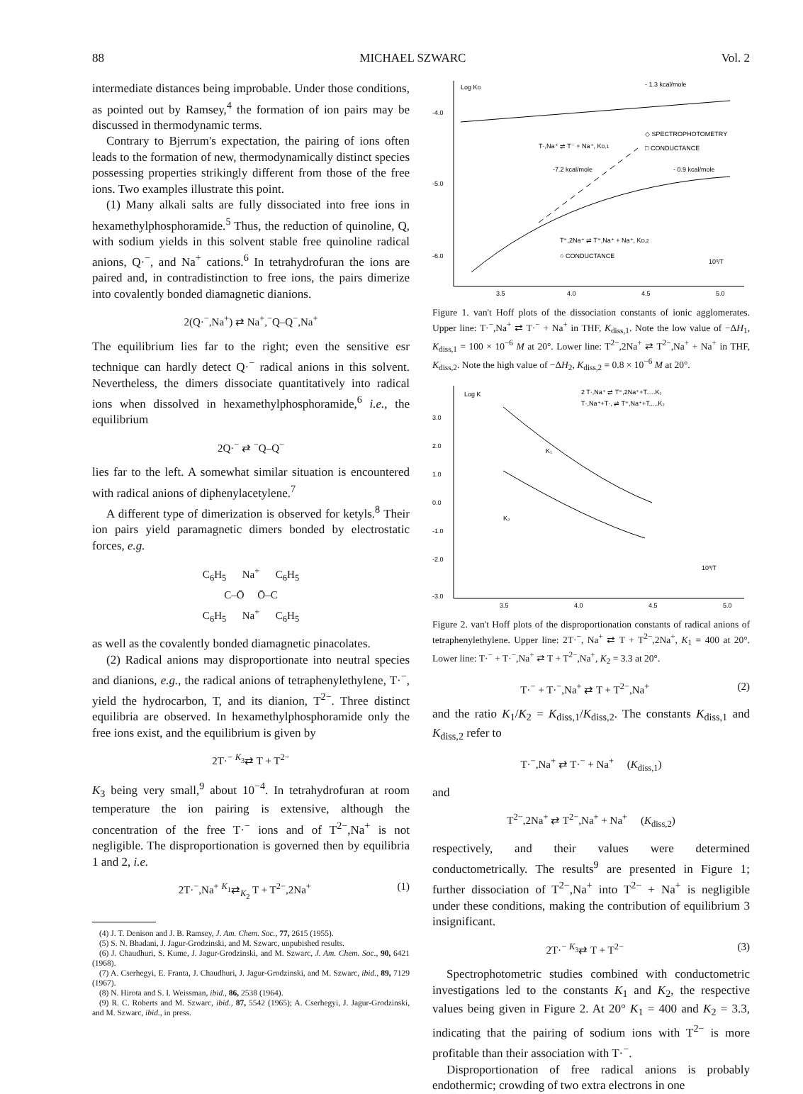88 MICHAEL SZWARC Vol. 2
intermediate distances being improbable. Under those conditions, as pointed out by Ramsey,<sup>4</sup> the formation of ion pairs may be discussed in thermodynamic terms.
Contrary to Bjerrum's expectation, the pairing of ions often leads to the formation of new, thermodynamically distinct species possessing properties strikingly different from those of the free ions. Two examples illustrate this point.
(1) Many alkali salts are fully dissociated into free ions in hexamethylphosphoramide.<sup>5</sup> Thus, the reduction of quinoline, Q, with sodium yields in this solvent stable free quinoline radical anions, Q·<sup>−</sup>, and Na<sup>+</sup> cations.<sup>6</sup> In tetrahydrofuran the ions are paired and, in contradistinction to free ions, the pairs dimerize into covalently bonded diamagnetic dianions.
2(Q·<sup>−</sup>,Na<sup>+</sup>) ⇄ Na<sup>+</sup>,<sup>−</sup>Q–Q<sup>−</sup>,Na<sup>+</sup>
The equilibrium lies far to the right; even the sensitive esr technique can hardly detect Q·<sup>−</sup> radical anions in this solvent. Nevertheless, the dimers dissociate quantitatively into radical ions when dissolved in hexamethylphosphoramide,<sup>6</sup> i.e., the equilibrium
2Q·<sup>−</sup> ⇄ <sup>−</sup>Q–Q<sup>−</sup>
lies far to the left. A somewhat similar situation is encountered with radical anions of diphenylacetylene.<sup>7</sup>
A different type of dimerization is observed for ketyls.<sup>8</sup> Their ion pairs yield paramagnetic dimers bonded by electrostatic forces, e.g.
C<sub>6</sub>H<sub>5</sub> Na<sup>+</sup> C<sub>6</sub>H<sub>5</sub>
C–Ō Ō–C
C<sub>6</sub>H<sub>5</sub> Na<sup>+</sup> C<sub>6</sub>H<sub>5</sub>
as well as the covalently bonded diamagnetic pinacolates.
(2) Radical anions may disproportionate into neutral species and dianions, e.g., the radical anions of tetraphenylethylene, T·<sup>−</sup>, yield the hydrocarbon, T, and its dianion, T<sup>2−</sup>. Three distinct equilibria are observed. In hexamethylphosphoramide only the free ions exist, and the equilibrium is given by
2T·<sup>−</sup> <sup>K<sub>3</sub></sup>⇄ T + T<sup>2−</sup>
K<sub>3</sub> being very small,<sup>9</sup> about 10<sup>−4</sup>. In tetrahydrofuran at room temperature the ion pairing is extensive, although the concentration of the free T·<sup>−</sup> ions and of T<sup>2−</sup>,Na<sup>+</sup> is not negligible. The disproportionation is governed then by equilibria 1 and 2, i.e.
2T·<sup>−</sup>,Na<sup>+</sup> <sup>K<sub>1</sub></sup>⇄<sub>K<sub>2</sub></sub> T + T<sup>2−</sup>,2Na<sup>+</sup> (1)
(4) J. T. Denison and J. B. Ramsey, J. Am. Chem. Soc., 77, 2615 (1955).
(5) S. N. Bhadani, J. Jagur-Grodzinski, and M. Szwarc, unpubished results.
(6) J. Chaudhuri, S. Kume, J. Jagur-Grodzinski, and M. Szwarc, J. Am. Chem. Soc., 90, 6421 (1968).
(7) A. Cserhegyi, E. Franta, J. Chaudhuri, J. Jagur-Grodzinski, and M. Szwarc, ibid., 89, 7129 (1967).
(8) N. Hirota and S. I. Weissman, ibid., 86, 2538 (1964).
(9) R. C. Roberts and M. Szwarc, ibid., 87, 5542 (1965); A. Cserhegyi, J. Jagur-Grodzinski, and M. Szwarc, ibid., in press.
Log KD
-4.0
-5.0
-6.0
3.5
4.0
4.5
5.0
- 1.3 kcal/mole
◇ SPECTROPHOTOMETRY
□ CONDUCTANCE
T·,Na⁺ ⇌ T⁻ + Na⁺, KD,1
- 0.9 kcal/mole
-7.2 kcal/mole
T⁼,2Na⁺ ⇌ T⁼,Na⁺ + Na⁺, KD,2
○ CONDUCTANCE
10³/T
Figure 1. van't Hoff plots of the dissociation constants of ionic agglomerates. Upper line: T·<sup>−</sup>,Na<sup>+</sup> ⇄ T·<sup>−</sup> + Na<sup>+</sup> in THF, K<sub>diss,1</sub>. Note the low value of −ΔH<sub>1</sub>, K<sub>diss,1</sub> = 100 × 10<sup>−6</sup> M at 20°. Lower line: T<sup>2−</sup>,2Na<sup>+</sup> ⇄ T<sup>2−</sup>,Na<sup>+</sup> + Na<sup>+</sup> in THF, K<sub>diss,2</sub>. Note the high value of −ΔH<sub>2</sub>, K<sub>diss,2</sub> = 0.8 × 10<sup>−6</sup> M at 20°.
Log K
2 T·,Na⁺ ⇌ T⁼,2Na⁺+T.....K₁
T·,Na⁺+T·, ⇌ T⁼,Na⁺+T.....K₂
3.0
2.0
1.0
0.0
-1.0
-2.0
-3.0
K₁
K₂
10³/T
3.5
4.0
4.5
5.0
Figure 2. van't Hoff plots of the disproportionation constants of radical anions of tetraphenylethylene. Upper line: 2T·<sup>−</sup>, Na<sup>+</sup> ⇄ T + T<sup>2−</sup>,2Na<sup>+</sup>, K<sub>1</sub> = 400 at 20°. Lower line: T·<sup>−</sup> + T·<sup>−</sup>,Na<sup>+</sup> ⇄ T + T<sup>2−</sup>,Na<sup>+</sup>, K<sub>2</sub> = 3.3 at 20°.
T·<sup>−</sup> + T·<sup>−</sup>,Na<sup>+</sup> ⇄ T + T<sup>2−</sup>,Na<sup>+</sup> (2)
and the ratio K<sub>1</sub>/K<sub>2</sub> = K<sub>diss,1</sub>/K<sub>diss,2</sub>. The constants K<sub>diss,1</sub> and K<sub>diss,2</sub> refer to
T·<sup>−</sup>,Na<sup>+</sup> ⇄ T·<sup>−</sup> + Na<sup>+</sup> (K<sub>diss,1</sub>)
and
T<sup>2−</sup>,2Na<sup>+</sup> ⇄ T<sup>2−</sup>,Na<sup>+</sup> + Na<sup>+</sup> (K<sub>diss,2</sub>)
respectively, and their values were determined conductometrically. The results<sup>9</sup> are presented in Figure 1; further dissociation of T<sup>2−</sup>,Na<sup>+</sup> into T<sup>2−</sup> + Na<sup>+</sup> is negligible under these conditions, making the contribution of equilibrium 3 insignificant.
2T·<sup>−</sup> <sup>K<sub>3</sub></sup>⇄ T + T<sup>2−</sup> (3)
Spectrophotometric studies combined with conductometric investigations led to the constants K<sub>1</sub> and K<sub>2</sub>, the respective values being given in Figure 2. At 20° K<sub>1</sub> = 400 and K<sub>2</sub> = 3.3, indicating that the pairing of sodium ions with T<sup>2−</sup> is more profitable than their association with T·<sup>−</sup>.
Disproportionation of free radical anions is probably endothermic; crowding of two extra electrons in one